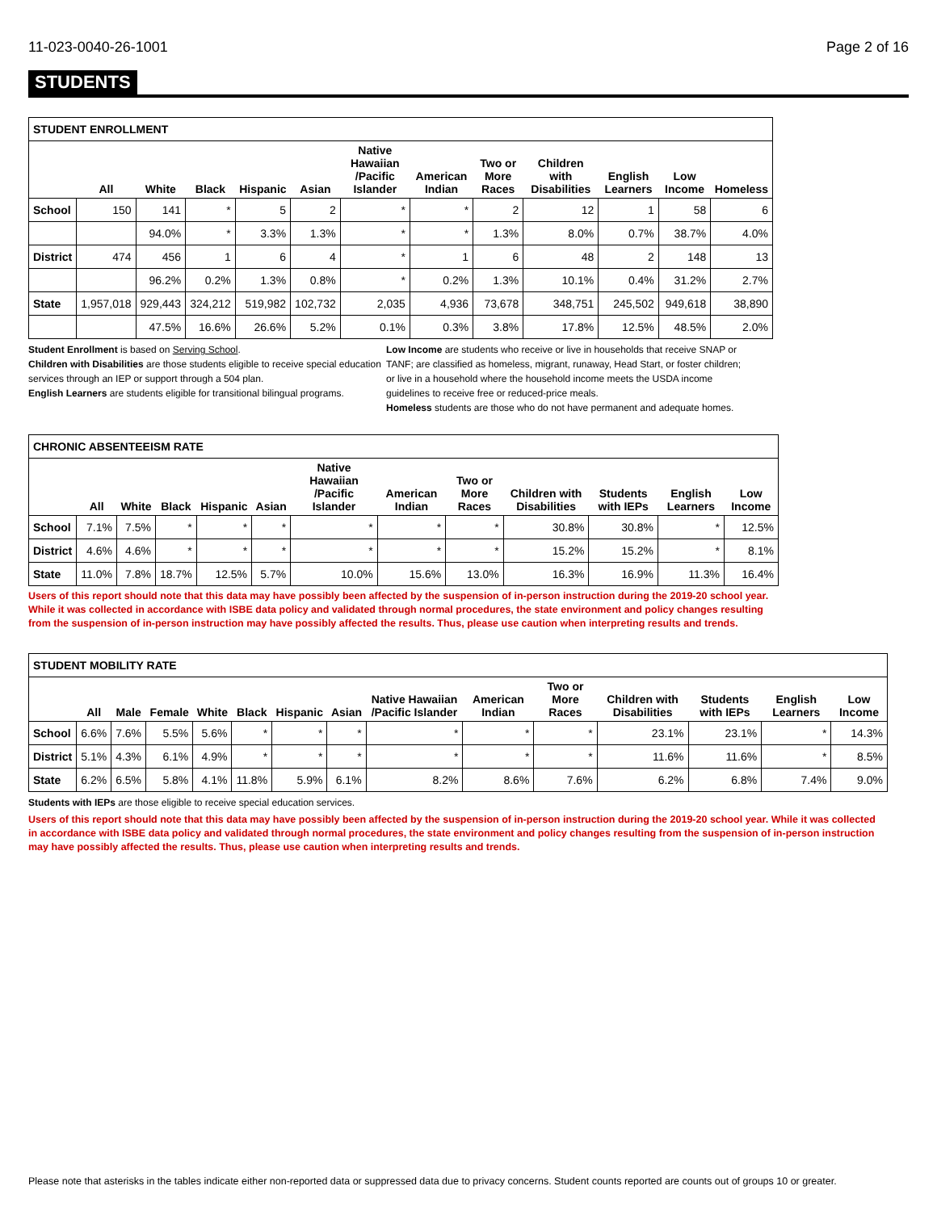11-023-0040-26-1001 Page 2 of 16
STUDENTS
| STUDENT ENROLLMENT | | | | | | | | | | | | |
| | All | White | Black | Hispanic | Asian | Native Hawaiian /Pacific Islander | American Indian | Two or More Races | Children with Disabilities | English Learners | Low Income | Homeless |
| School | 150 | 141 | * | 5 | 2 | * | * | 2 | 12 | 1 | 58 | 6 |
| | | 94.0% | * | 3.3% | 1.3% | * | * | 1.3% | 8.0% | 0.7% | 38.7% | 4.0% |
| District | 474 | 456 | 1 | 6 | 4 | * | 1 | 6 | 48 | 2 | 148 | 13 |
| | | 96.2% | 0.2% | 1.3% | 0.8% | * | 0.2% | 1.3% | 10.1% | 0.4% | 31.2% | 2.7% |
| State | 1,957,018 | 929,443 | 324,212 | 519,982 | 102,732 | 2,035 | 4,936 | 73,678 | 348,751 | 245,502 | 949,618 | 38,890 |
| | | 47.5% | 16.6% | 26.6% | 5.2% | 0.1% | 0.3% | 3.8% | 17.8% | 12.5% | 48.5% | 2.0% |
Student Enrollment is based on Serving School.
Children with Disabilities are those students eligible to receive special education services through an IEP or support through a 504 plan.
English Learners are students eligible for transitional bilingual programs.
Low Income are students who receive or live in households that receive SNAP or TANF; are classified as homeless, migrant, runaway, Head Start, or foster children; or live in a household where the household income meets the USDA income guidelines to receive free or reduced-price meals.
Homeless students are those who do not have permanent and adequate homes.
| CHRONIC ABSENTEEISM RATE | | | | | | | | | | | | |
| | All | White | Black | Hispanic | Asian | Native Hawaiian /Pacific Islander | American Indian | Two or More Races | Children with Disabilities | Students with IEPs | English Learners | Low Income |
| School | 7.1% | 7.5% | * | * | * | * | * | * | 30.8% | 30.8% | * | 12.5% |
| District | 4.6% | 4.6% | * | * | * | * | * | * | 15.2% | 15.2% | * | 8.1% |
| State | 11.0% | 7.8% | 18.7% | 12.5% | 5.7% | 10.0% | 15.6% | 13.0% | 16.3% | 16.9% | 11.3% | 16.4% |
Users of this report should note that this data may have possibly been affected by the suspension of in-person instruction during the 2019-20 school year. While it was collected in accordance with ISBE data policy and validated through normal procedures, the state environment and policy changes resulting from the suspension of in-person instruction may have possibly affected the results. Thus, please use caution when interpreting results and trends.
| STUDENT MOBILITY RATE | | | | | | | | | | | | | | |
| | All | Male | Female | White | Black | Hispanic | Asian | Native Hawaiian /Pacific Islander | American Indian | Two or More Races | Children with Disabilities | Students with IEPs | English Learners | Low Income |
| School | 6.6% | 7.6% | 5.5% | 5.6% | * | * | * | * | * | * | 23.1% | 23.1% | * | 14.3% |
| District | 5.1% | 4.3% | 6.1% | 4.9% | * | * | * | * | * | * | 11.6% | 11.6% | * | 8.5% |
| State | 6.2% | 6.5% | 5.8% | 4.1% | 11.8% | 5.9% | 6.1% | 8.2% | 8.6% | 7.6% | 6.2% | 6.8% | 7.4% | 9.0% |
Students with IEPs are those eligible to receive special education services.
Users of this report should note that this data may have possibly been affected by the suspension of in-person instruction during the 2019-20 school year. While it was collected in accordance with ISBE data policy and validated through normal procedures, the state environment and policy changes resulting from the suspension of in-person instruction may have possibly affected the results. Thus, please use caution when interpreting results and trends.
Please note that asterisks in the tables indicate either non-reported data or suppressed data due to privacy concerns. Student counts reported are counts out of groups 10 or greater.